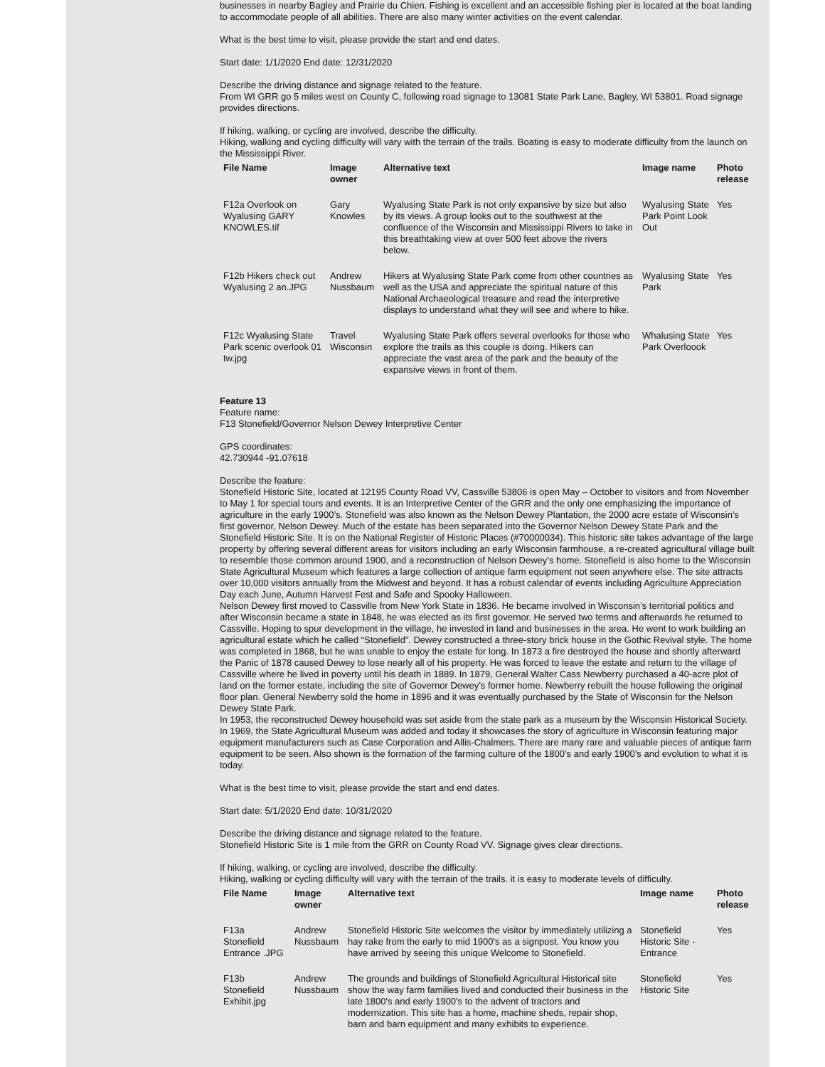businesses in nearby Bagley and Prairie du Chien. Fishing is excellent and an accessible fishing pier is located at the boat landing to accommodate people of all abilities. There are also many winter activities on the event calendar.
What is the best time to visit, please provide the start and end dates.
Start date: 1/1/2020 End date: 12/31/2020
Describe the driving distance and signage related to the feature.
From WI GRR go 5 miles west on County C, following road signage to 13081 State Park Lane, Bagley, WI 53801. Road signage provides directions.
If hiking, walking, or cycling are involved, describe the difficulty.
Hiking, walking and cycling difficulty will vary with the terrain of the trails. Boating is easy to moderate difficulty from the launch on the Mississippi River.
| File Name | Image owner | Alternative text | Image name | Photo release |
| --- | --- | --- | --- | --- |
| F12a Overlook on Wyalusing GARY KNOWLES.tif | Gary Knowles | Wyalusing State Park is not only expansive by size but also by its views. A group looks out to the southwest at the confluence of the Wisconsin and Mississippi Rivers to take in this breathtaking view at over 500 feet above the rivers below. | Wyalusing State Park Point Look Out | Yes |
| F12b Hikers check out Wyalusing 2 an.JPG | Andrew Nussbaum | Hikers at Wyalusing State Park come from other countries as well as the USA and appreciate the spiritual nature of this National Archaeological treasure and read the interpretive displays to understand what they will see and where to hike. | Wyalusing State Park | Yes |
| F12c Wyalusing State Park scenic overlook 01 tw.jpg | Travel Wisconsin | Wyalusing State Park offers several overlooks for those who explore the trails as this couple is doing. Hikers can appreciate the vast area of the park and the beauty of the expansive views in front of them. | Whalusing State Park Overloook | Yes |
Feature 13
Feature name:
F13 Stonefield/Governor Nelson Dewey Interpretive Center
GPS coordinates:
42.730944 -91.07618
Describe the feature:
Stonefield Historic Site, located at 12195 County Road VV, Cassville 53806 is open May – October to visitors and from November to May 1 for special tours and events. It is an Interpretive Center of the GRR and the only one emphasizing the importance of agriculture in the early 1900’s. Stonefield was also known as the Nelson Dewey Plantation, the 2000 acre estate of Wisconsin’s first governor, Nelson Dewey. Much of the estate has been separated into the Governor Nelson Dewey State Park and the Stonefield Historic Site. It is on the National Register of Historic Places (#70000034). This historic site takes advantage of the large property by offering several different areas for visitors including an early Wisconsin farmhouse, a re-created agricultural village built to resemble those common around 1900, and a reconstruction of Nelson Dewey’s home. Stonefield is also home to the Wisconsin State Agricultural Museum which features a large collection of antique farm equipment not seen anywhere else. The site attracts over 10,000 visitors annually from the Midwest and beyond. It has a robust calendar of events including Agriculture Appreciation Day each June, Autumn Harvest Fest and Safe and Spooky Halloween.
Nelson Dewey first moved to Cassville from New York State in 1836. He became involved in Wisconsin’s territorial politics and after Wisconsin became a state in 1848, he was elected as its first governor. He served two terms and afterwards he returned to Cassville. Hoping to spur development in the village, he invested in land and businesses in the area. He went to work building an agricultural estate which he called “Stonefield”. Dewey constructed a three-story brick house in the Gothic Revival style. The home was completed in 1868, but he was unable to enjoy the estate for long. In 1873 a fire destroyed the house and shortly afterward the Panic of 1878 caused Dewey to lose nearly all of his property. He was forced to leave the estate and return to the village of Cassville where he lived in poverty until his death in 1889. In 1879, General Walter Cass Newberry purchased a 40-acre plot of land on the former estate, including the site of Governor Dewey’s former home. Newberry rebuilt the house following the original floor plan. General Newberry sold the home in 1896 and it was eventually purchased by the State of Wisconsin for the Nelson Dewey State Park.
In 1953, the reconstructed Dewey household was set aside from the state park as a museum by the Wisconsin Historical Society. In 1969, the State Agricultural Museum was added and today it showcases the story of agriculture in Wisconsin featuring major equipment manufacturers such as Case Corporation and Allis-Chalmers. There are many rare and valuable pieces of antique farm equipment to be seen. Also shown is the formation of the farming culture of the 1800’s and early 1900’s and evolution to what it is today.
What is the best time to visit, please provide the start and end dates.
Start date: 5/1/2020 End date: 10/31/2020
Describe the driving distance and signage related to the feature.
Stonefield Historic Site is 1 mile from the GRR on County Road VV. Signage gives clear directions.
If hiking, walking, or cycling are involved, describe the difficulty.
Hiking, walking or cycling difficulty will vary with the terrain of the trails. it is easy to moderate levels of difficulty.
| File Name | Image owner | Alternative text | Image name | Photo release |
| --- | --- | --- | --- | --- |
| F13a Stonefield Entrance .JPG | Andrew Nussbaum | Stonefield Historic Site welcomes the visitor by immediately utilizing a hay rake from the early to mid 1900's as a signpost. You know you have arrived by seeing this unique Welcome to Stonefield. | Stonefield Historic Site - Entrance | Yes |
| F13b Stonefield Exhibit.jpg | Andrew Nussbaum | The grounds and buildings of Stonefield Agricultural Historical site show the way farm families lived and conducted their business in the late 1800's and early 1900's to the advent of tractors and modernization. This site has a home, machine sheds, repair shop, barn and barn equipment and many exhibits to experience. | Stonefield Historic Site | Yes |